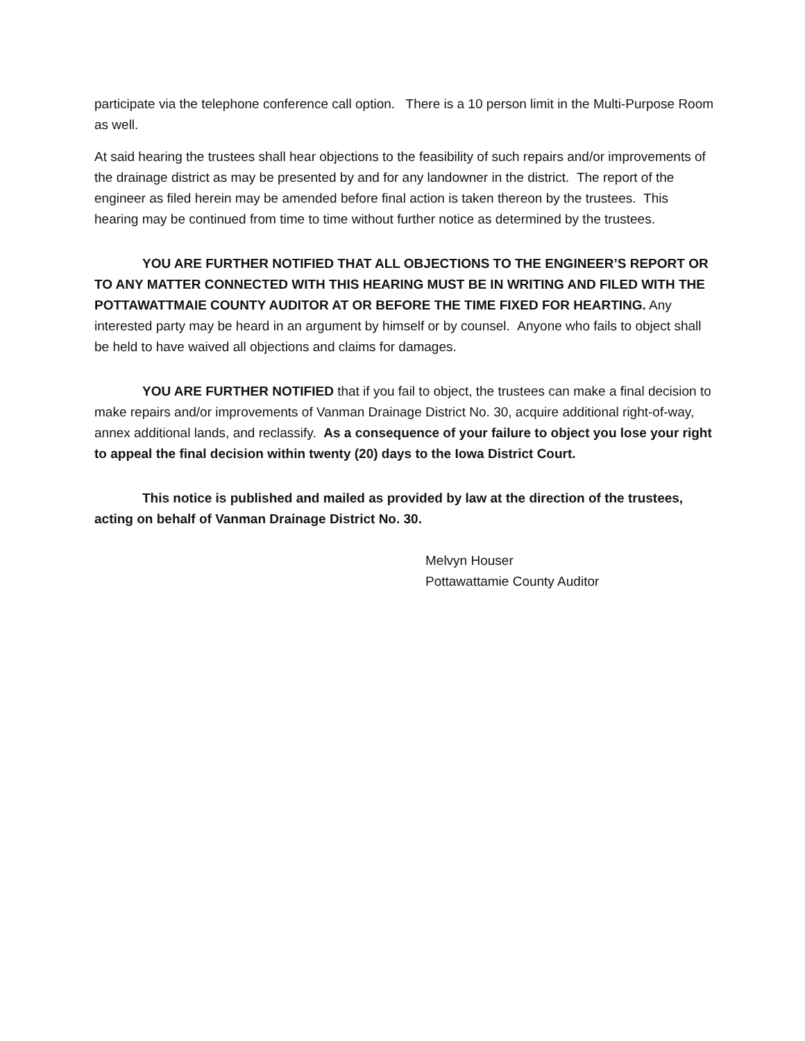participate via the telephone conference call option. There is a 10 person limit in the Multi-Purpose Room as well.
At said hearing the trustees shall hear objections to the feasibility of such repairs and/or improvements of the drainage district as may be presented by and for any landowner in the district. The report of the engineer as filed herein may be amended before final action is taken thereon by the trustees. This hearing may be continued from time to time without further notice as determined by the trustees.
YOU ARE FURTHER NOTIFIED THAT ALL OBJECTIONS TO THE ENGINEER’S REPORT OR TO ANY MATTER CONNECTED WITH THIS HEARING MUST BE IN WRITING AND FILED WITH THE POTTAWATTMAIE COUNTY AUDITOR AT OR BEFORE THE TIME FIXED FOR HEARTING. Any interested party may be heard in an argument by himself or by counsel. Anyone who fails to object shall be held to have waived all objections and claims for damages.
YOU ARE FURTHER NOTIFIED that if you fail to object, the trustees can make a final decision to make repairs and/or improvements of Vanman Drainage District No. 30, acquire additional right-of-way, annex additional lands, and reclassify. As a consequence of your failure to object you lose your right to appeal the final decision within twenty (20) days to the Iowa District Court.
This notice is published and mailed as provided by law at the direction of the trustees, acting on behalf of Vanman Drainage District No. 30.
Melvyn Houser
Pottawattamie County Auditor